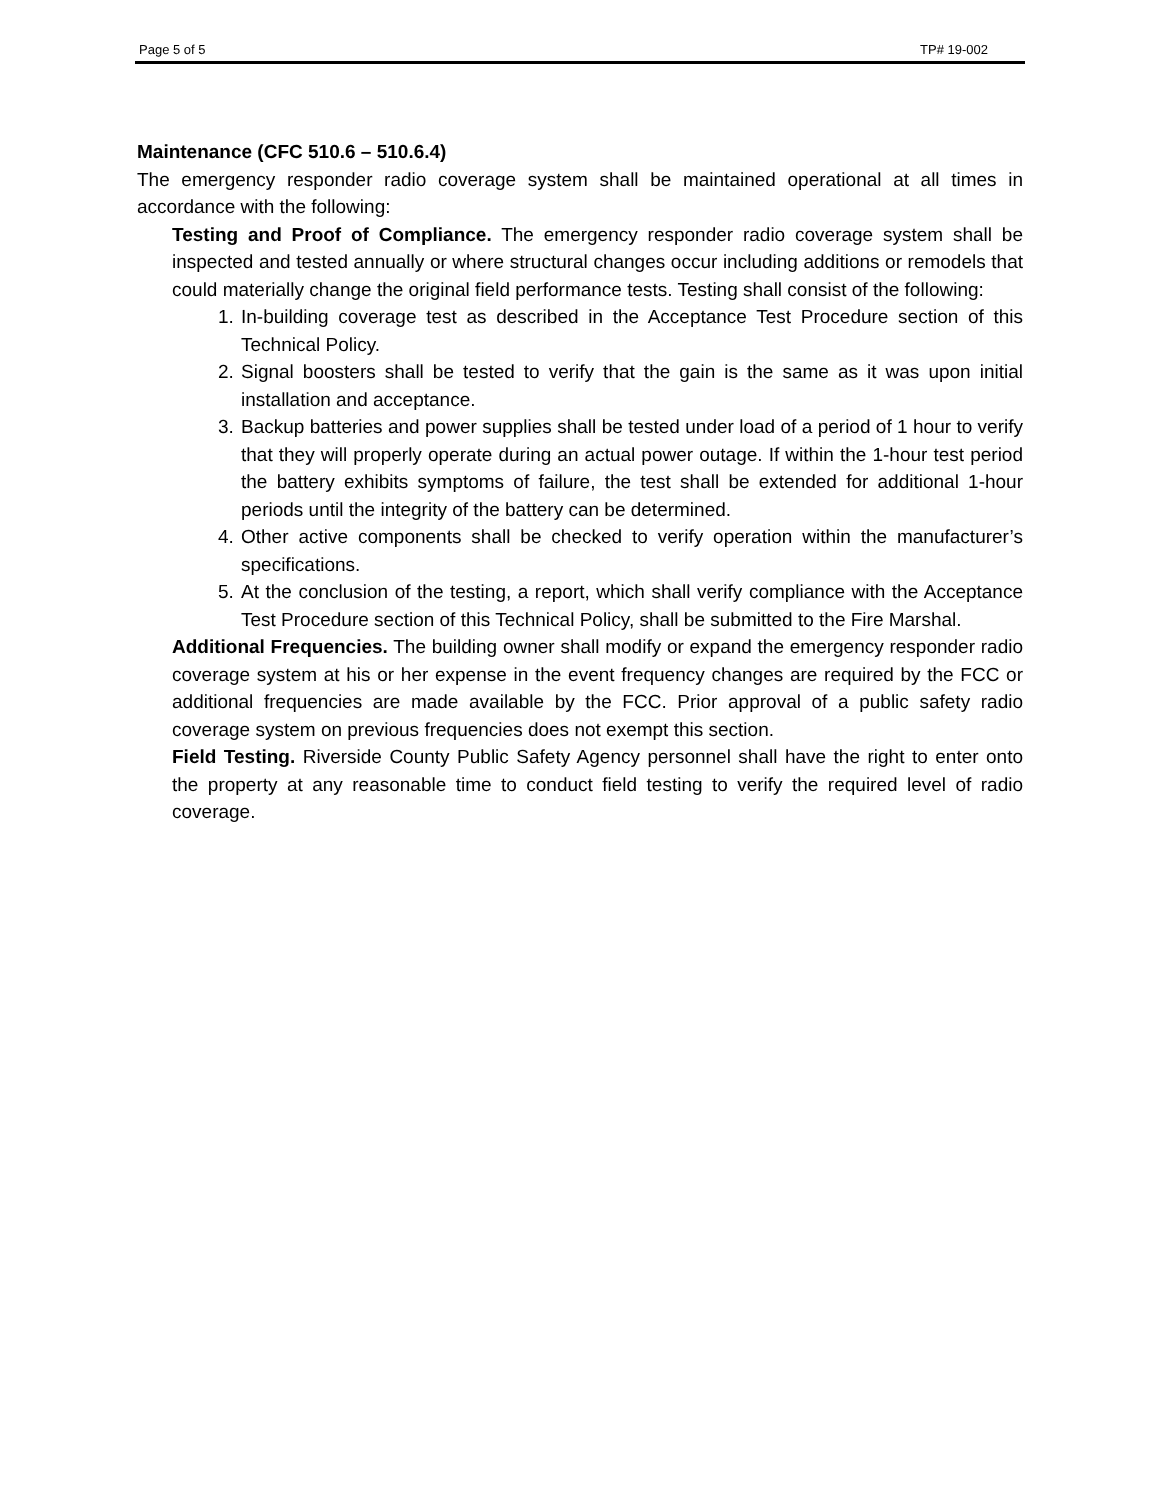Page 5 of 5 TP# 19-002
Maintenance (CFC 510.6 – 510.6.4)
The emergency responder radio coverage system shall be maintained operational at all times in accordance with the following:
Testing and Proof of Compliance. The emergency responder radio coverage system shall be inspected and tested annually or where structural changes occur including additions or remodels that could materially change the original field performance tests. Testing shall consist of the following:
1. In-building coverage test as described in the Acceptance Test Procedure section of this Technical Policy.
2. Signal boosters shall be tested to verify that the gain is the same as it was upon initial installation and acceptance.
3. Backup batteries and power supplies shall be tested under load of a period of 1 hour to verify that they will properly operate during an actual power outage. If within the 1-hour test period the battery exhibits symptoms of failure, the test shall be extended for additional 1-hour periods until the integrity of the battery can be determined.
4. Other active components shall be checked to verify operation within the manufacturer’s specifications.
5. At the conclusion of the testing, a report, which shall verify compliance with the Acceptance Test Procedure section of this Technical Policy, shall be submitted to the Fire Marshal.
Additional Frequencies. The building owner shall modify or expand the emergency responder radio coverage system at his or her expense in the event frequency changes are required by the FCC or additional frequencies are made available by the FCC. Prior approval of a public safety radio coverage system on previous frequencies does not exempt this section.
Field Testing. Riverside County Public Safety Agency personnel shall have the right to enter onto the property at any reasonable time to conduct field testing to verify the required level of radio coverage.